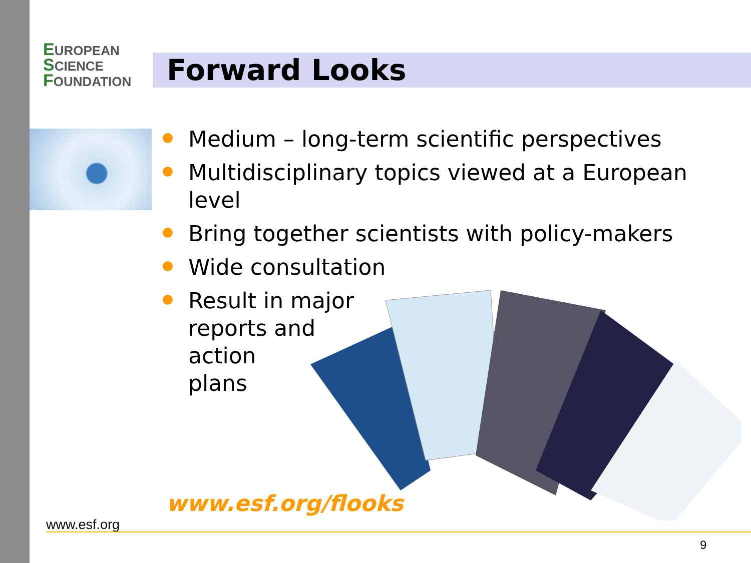EUROPEAN
SCIENCE
FOUNDATION
Forward Looks
Medium – long-term scientific perspectives
Multidisciplinary topics viewed at a European level
Bring together scientists with policy-makers
Wide consultation
Result in major
reports and
action
plans
www.esf.org/flooks
www.esf.org
9